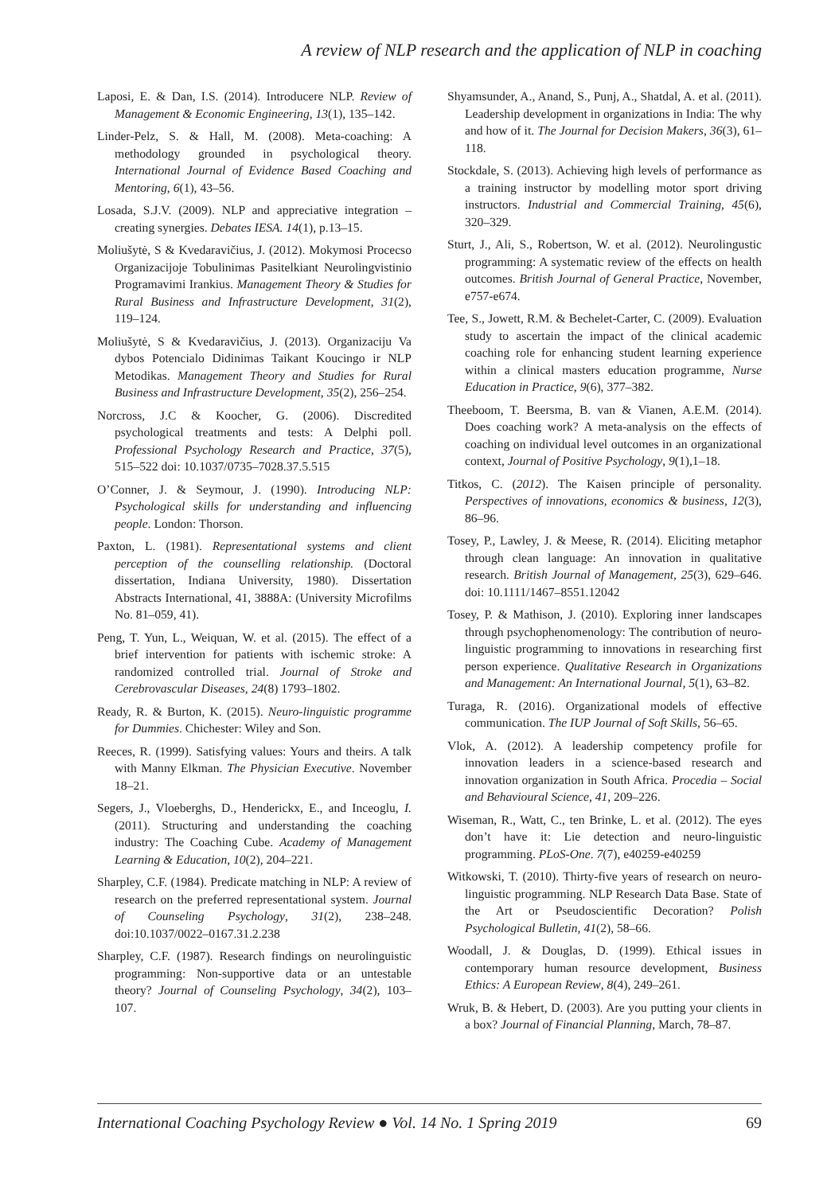A review of NLP research and the application of NLP in coaching
Laposi, E. & Dan, I.S. (2014). Introducere NLP. Review of Management & Economic Engineering, 13(1), 135–142.
Linder-Pelz, S. & Hall, M. (2008). Meta-coaching: A methodology grounded in psychological theory. International Journal of Evidence Based Coaching and Mentoring, 6(1), 43–56.
Losada, S.J.V. (2009). NLP and appreciative integration – creating synergies. Debates IESA. 14(1), p.13–15.
Moliušytė, S & Kvedaravičius, J. (2012). Mokymosi Procecso Organizacijoje Tobulinimas Pasitelkiant Neurolingvistinio Programavimi Irankius. Management Theory & Studies for Rural Business and Infrastructure Development, 31(2), 119–124.
Moliušytė, S & Kvedaravičius, J. (2013). Organizaciju Va dybos Potencialo Didinimas Taikant Koucingo ir NLP Metodikas. Management Theory and Studies for Rural Business and Infrastructure Development, 35(2), 256–254.
Norcross, J.C & Koocher, G. (2006). Discredited psychological treatments and tests: A Delphi poll. Professional Psychology Research and Practice, 37(5), 515–522 doi: 10.1037/0735–7028.37.5.515
O’Conner, J. & Seymour, J. (1990). Introducing NLP: Psychological skills for understanding and influencing people. London: Thorson.
Paxton, L. (1981). Representational systems and client perception of the counselling relationship. (Doctoral dissertation, Indiana University, 1980). Dissertation Abstracts International, 41, 3888A: (University Microfilms No. 81–059, 41).
Peng, T. Yun, L., Weiquan, W. et al. (2015). The effect of a brief intervention for patients with ischemic stroke: A randomized controlled trial. Journal of Stroke and Cerebrovascular Diseases, 24(8) 1793–1802.
Ready, R. & Burton, K. (2015). Neuro-linguistic programme for Dummies. Chichester: Wiley and Son.
Reeces, R. (1999). Satisfying values: Yours and theirs. A talk with Manny Elkman. The Physician Executive. November 18–21.
Segers, J., Vloeberghs, D., Henderickx, E., and Inceoglu, I. (2011). Structuring and understanding the coaching industry: The Coaching Cube. Academy of Management Learning & Education, 10(2), 204–221.
Sharpley, C.F. (1984). Predicate matching in NLP: A review of research on the preferred representational system. Journal of Counseling Psychology, 31(2), 238–248. doi:10.1037/0022–0167.31.2.238
Sharpley, C.F. (1987). Research findings on neurolinguistic programming: Non-supportive data or an untestable theory? Journal of Counseling Psychology, 34(2), 103–107.
Shyamsunder, A., Anand, S., Punj, A., Shatdal, A. et al. (2011). Leadership development in organizations in India: The why and how of it. The Journal for Decision Makers, 36(3), 61–118.
Stockdale, S. (2013). Achieving high levels of performance as a training instructor by modelling motor sport driving instructors. Industrial and Commercial Training, 45(6), 320–329.
Sturt, J., Ali, S., Robertson, W. et al. (2012). Neurolingustic programming: A systematic review of the effects on health outcomes. British Journal of General Practice, November, e757-e674.
Tee, S., Jowett, R.M. & Bechelet-Carter, C. (2009). Evaluation study to ascertain the impact of the clinical academic coaching role for enhancing student learning experience within a clinical masters education programme, Nurse Education in Practice, 9(6), 377–382.
Theeboom, T. Beersma, B. van & Vianen, A.E.M. (2014). Does coaching work? A meta-analysis on the effects of coaching on individual level outcomes in an organizational context, Journal of Positive Psychology, 9(1),1–18.
Titkos, C. (2012). The Kaisen principle of personality. Perspectives of innovations, economics & business, 12(3), 86–96.
Tosey, P., Lawley, J. & Meese, R. (2014). Eliciting metaphor through clean language: An innovation in qualitative research. British Journal of Management, 25(3), 629–646. doi: 10.1111/1467–8551.12042
Tosey, P. & Mathison, J. (2010). Exploring inner landscapes through psychophenomenology: The contribution of neuro-linguistic programming to innovations in researching first person experience. Qualitative Research in Organizations and Management: An International Journal, 5(1), 63–82.
Turaga, R. (2016). Organizational models of effective communication. The IUP Journal of Soft Skills, 56–65.
Vlok, A. (2012). A leadership competency profile for innovation leaders in a science-based research and innovation organization in South Africa. Procedia – Social and Behavioural Science, 41, 209–226.
Wiseman, R., Watt, C., ten Brinke, L. et al. (2012). The eyes don’t have it: Lie detection and neuro-linguistic programming. PLoS-One. 7(7), e40259-e40259
Witkowski, T. (2010). Thirty-five years of research on neuro-linguistic programming. NLP Research Data Base. State of the Art or Pseudoscientific Decoration? Polish Psychological Bulletin, 41(2), 58–66.
Woodall, J. & Douglas, D. (1999). Ethical issues in contemporary human resource development, Business Ethics: A European Review, 8(4), 249–261.
Wruk, B. & Hebert, D. (2003). Are you putting your clients in a box? Journal of Financial Planning, March, 78–87.
International Coaching Psychology Review ● Vol. 14 No. 1 Spring 2019 69